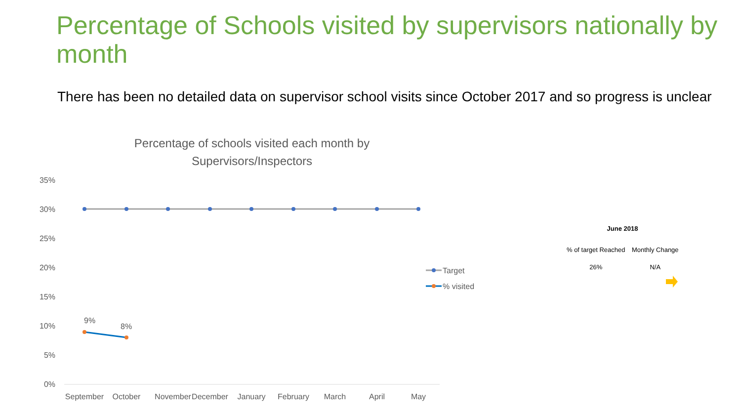Percentage of Schools visited by supervisors nationally by month
There has been no detailed data on supervisor school visits since October 2017 and so progress is unclear
Percentage of schools visited each month by Supervisors/Inspectors
35%
30%
25%
20%
15%
10%
5%
0%
9%
8%
September
October
November
December
January
February
March
April
May
Target
% visited
June 2018
| % of target Reached | Monthly Change |
| --- | --- |
| 26% | N/A |